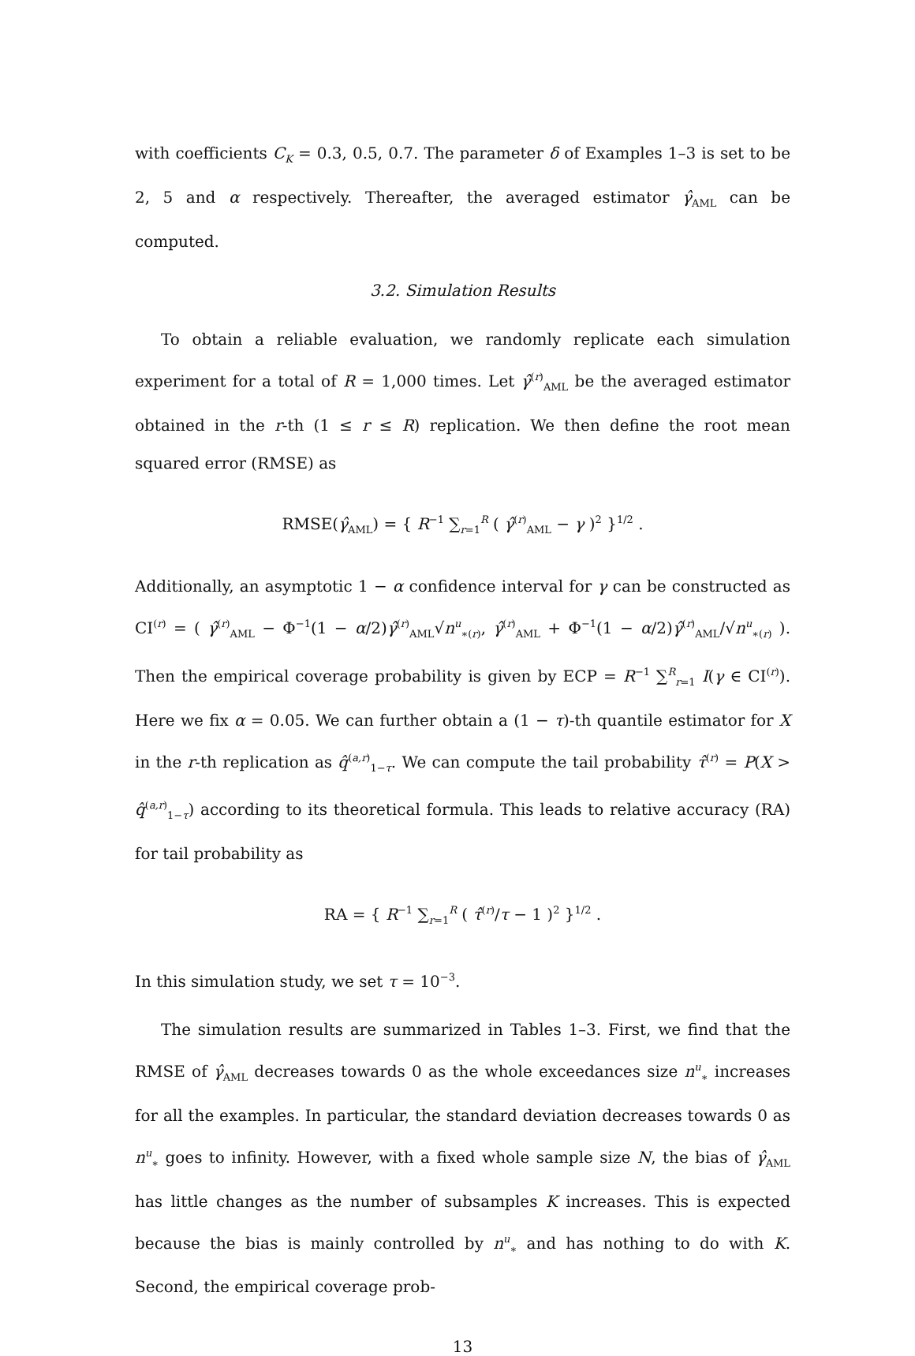with coefficients C<sub>K</sub> = 0.3, 0.5, 0.7. The parameter δ of Examples 1–3 is set to be 2, 5 and α respectively. Thereafter, the averaged estimator γ̂<sub>AML</sub> can be computed.
3.2. Simulation Results
To obtain a reliable evaluation, we randomly replicate each simulation experiment for a total of R = 1,000 times. Let γ̂<sup>(r)</sup><sub>AML</sub> be the averaged estimator obtained in the r-th (1 ≤ r ≤ R) replication. We then define the root mean squared error (RMSE) as
RMSE(γ̂<sub>AML</sub>) = { R<sup>−1</sup> ∑<sub>r=1</sub><sup>R</sup> ( γ̂<sup>(r)</sup><sub>AML</sub> − γ )<sup>2</sup> }<sup>1/2</sup> .
Additionally, an asymptotic 1 − α confidence interval for γ can be constructed as CI<sup>(r)</sup> = ( γ̂<sup>(r)</sup><sub>AML</sub> − Φ<sup>−1</sup>(1 − α/2)γ̂<sup>(r)</sup><sub>AML</sub>√n<sup>u</sup><sub>∗(r)</sub>, γ̂<sup>(r)</sup><sub>AML</sub> + Φ<sup>−1</sup>(1 − α/2)γ̂<sup>(r)</sup><sub>AML</sub>/√n<sup>u</sup><sub>∗(r)</sub> ). Then the empirical coverage probability is given by ECP = R<sup>−1</sup> ∑<sup>R</sup><sub>r=1</sub> I(γ ∈ CI<sup>(r)</sup>). Here we fix α = 0.05. We can further obtain a (1 − τ)-th quantile estimator for X in the r-th replication as q̂<sup>(a,r)</sup><sub>1−τ</sub>. We can compute the tail probability τ̂<sup>(r)</sup> = P(X > q̂<sup>(a,r)</sup><sub>1−τ</sub>) according to its theoretical formula. This leads to relative accuracy (RA) for tail probability as
RA = { R<sup>−1</sup> ∑<sub>r=1</sub><sup>R</sup> ( τ̂<sup>(r)</sup>/τ − 1 )<sup>2</sup> }<sup>1/2</sup> .
In this simulation study, we set τ = 10<sup>−3</sup>.
The simulation results are summarized in Tables 1–3. First, we find that the RMSE of γ̂<sub>AML</sub> decreases towards 0 as the whole exceedances size n<sup>u</sup><sub>∗</sub> increases for all the examples. In particular, the standard deviation decreases towards 0 as n<sup>u</sup><sub>∗</sub> goes to infinity. However, with a fixed whole sample size N, the bias of γ̂<sub>AML</sub> has little changes as the number of subsamples K increases. This is expected because the bias is mainly controlled by n<sup>u</sup><sub>∗</sub> and has nothing to do with K. Second, the empirical coverage prob-
13